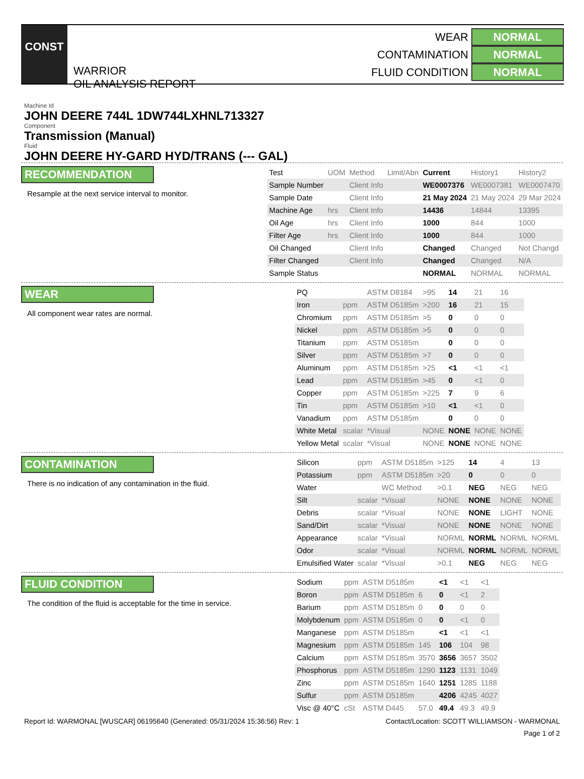CONST
WARRIOR
OIL ANALYSIS REPORT
WEAR NORMAL
CONTAMINATION NORMAL
FLUID CONDITION NORMAL
Machine Id
JOHN DEERE 744L 1DW744LXHNL713327
Component
Transmission (Manual)
Fluid
JOHN DEERE HY-GARD HYD/TRANS (--- GAL)
RECOMMENDATION
Resample at the next service interval to monitor.
| Test | UOM | Method | Limit/Abn | Current | History1 | History2 |
| --- | --- | --- | --- | --- | --- | --- |
| Sample Number | | Client Info | | WE0007376 | WE0007381 | WE0007470 |
| Sample Date | | Client Info | | 21 May 2024 | 21 May 2024 | 29 Mar 2024 |
| Machine Age | hrs | Client Info | | 14436 | 14844 | 13395 |
| Oil Age | hrs | Client Info | | 1000 | 844 | 1000 |
| Filter Age | hrs | Client Info | | 1000 | 844 | 1000 |
| Oil Changed | | Client Info | | Changed | Changed | Not Changd |
| Filter Changed | | Client Info | | Changed | Changed | N/A |
| Sample Status | | | | NORMAL | NORMAL | NORMAL |
WEAR
All component wear rates are normal.
| PQ | | ASTM D8184 | >95 | 14 | 21 | 16 |
| Iron | ppm | ASTM D5185m | >200 | 16 | 21 | 15 |
| Chromium | ppm | ASTM D5185m | >5 | 0 | 0 | 0 |
| Nickel | ppm | ASTM D5185m | >5 | 0 | 0 | 0 |
| Titanium | ppm | ASTM D5185m | | 0 | 0 | 0 |
| Silver | ppm | ASTM D5185m | >7 | 0 | 0 | 0 |
| Aluminum | ppm | ASTM D5185m | >25 | <1 | <1 | <1 |
| Lead | ppm | ASTM D5185m | >45 | 0 | <1 | 0 |
| Copper | ppm | ASTM D5185m | >225 | 7 | 9 | 6 |
| Tin | ppm | ASTM D5185m | >10 | <1 | <1 | 0 |
| Vanadium | ppm | ASTM D5185m | | 0 | 0 | 0 |
| White Metal | scalar | *Visual | NONE | NONE | NONE | NONE |
| Yellow Metal | scalar | *Visual | NONE | NONE | NONE | NONE |
CONTAMINATION
There is no indication of any contamination in the fluid.
| Silicon | ppm | ASTM D5185m | >125 | 14 | 4 | 13 |
| Potassium | ppm | ASTM D5185m | >20 | 0 | 0 | 0 |
| Water | | WC Method | >0.1 | NEG | NEG | NEG |
| Silt | scalar | *Visual | NONE | NONE | NONE | NONE |
| Debris | scalar | *Visual | NONE | NONE | LIGHT | NONE |
| Sand/Dirt | scalar | *Visual | NONE | NONE | NONE | NONE |
| Appearance | scalar | *Visual | NORML | NORML | NORML | NORML |
| Odor | scalar | *Visual | NORML | NORML | NORML | NORML |
| Emulsified Water | scalar | *Visual | >0.1 | NEG | NEG | NEG |
FLUID CONDITION
The condition of the fluid is acceptable for the time in service.
| Sodium | ppm | ASTM D5185m | | <1 | <1 | <1 |
| Boron | ppm | ASTM D5185m | 6 | 0 | <1 | 2 |
| Barium | ppm | ASTM D5185m | 0 | 0 | 0 | 0 |
| Molybdenum | ppm | ASTM D5185m | 0 | 0 | <1 | 0 |
| Manganese | ppm | ASTM D5185m | | <1 | <1 | <1 |
| Magnesium | ppm | ASTM D5185m | 145 | 106 | 104 | 98 |
| Calcium | ppm | ASTM D5185m | 3570 | 3656 | 3657 | 3502 |
| Phosphorus | ppm | ASTM D5185m | 1290 | 1123 | 1131 | 1049 |
| Zinc | ppm | ASTM D5185m | 1640 | 1251 | 1285 | 1188 |
| Sulfur | ppm | ASTM D5185m | | 4206 | 4245 | 4027 |
| Visc @ 40°C | cSt | ASTM D445 | 57.0 | 49.4 | 49.3 | 49.9 |
Report Id: WARMONAL [WUSCAR] 06195640 (Generated: 05/31/2024 15:36:56) Rev: 1 Contact/Location: SCOTT WILLIAMSON - WARMONAL
Page 1 of 2